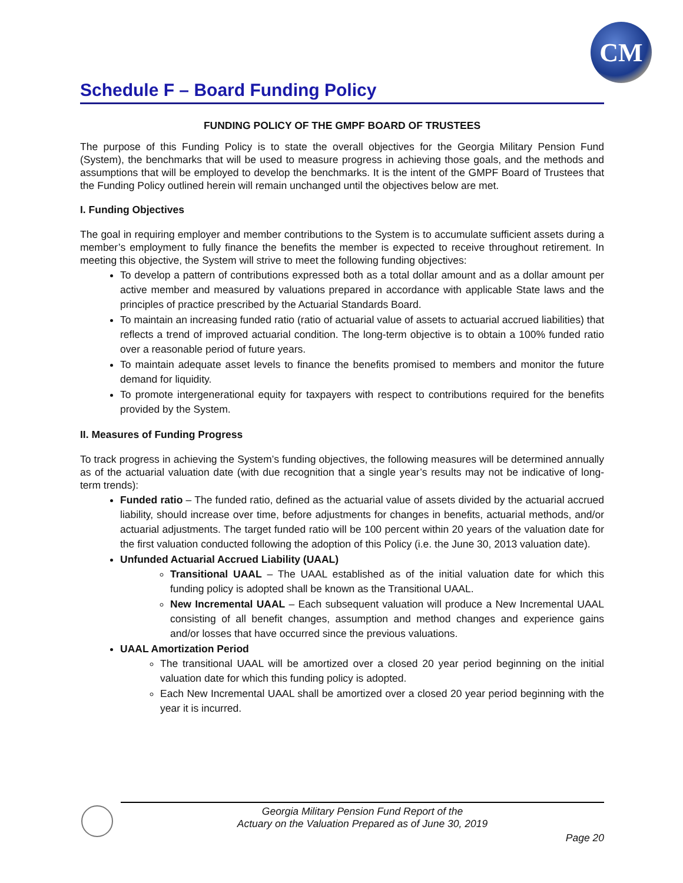CM
Schedule F – Board Funding Policy
FUNDING POLICY OF THE GMPF BOARD OF TRUSTEES
The purpose of this Funding Policy is to state the overall objectives for the Georgia Military Pension Fund (System), the benchmarks that will be used to measure progress in achieving those goals, and the methods and assumptions that will be employed to develop the benchmarks. It is the intent of the GMPF Board of Trustees that the Funding Policy outlined herein will remain unchanged until the objectives below are met.
I. Funding Objectives
The goal in requiring employer and member contributions to the System is to accumulate sufficient assets during a member’s employment to fully finance the benefits the member is expected to receive throughout retirement. In meeting this objective, the System will strive to meet the following funding objectives:
To develop a pattern of contributions expressed both as a total dollar amount and as a dollar amount per active member and measured by valuations prepared in accordance with applicable State laws and the principles of practice prescribed by the Actuarial Standards Board.
To maintain an increasing funded ratio (ratio of actuarial value of assets to actuarial accrued liabilities) that reflects a trend of improved actuarial condition. The long-term objective is to obtain a 100% funded ratio over a reasonable period of future years.
To maintain adequate asset levels to finance the benefits promised to members and monitor the future demand for liquidity.
To promote intergenerational equity for taxpayers with respect to contributions required for the benefits provided by the System.
II. Measures of Funding Progress
To track progress in achieving the System’s funding objectives, the following measures will be determined annually as of the actuarial valuation date (with due recognition that a single year’s results may not be indicative of long-term trends):
Funded ratio – The funded ratio, defined as the actuarial value of assets divided by the actuarial accrued liability, should increase over time, before adjustments for changes in benefits, actuarial methods, and/or actuarial adjustments. The target funded ratio will be 100 percent within 20 years of the valuation date for the first valuation conducted following the adoption of this Policy (i.e. the June 30, 2013 valuation date).
Unfunded Actuarial Accrued Liability (UAAL)
Transitional UAAL – The UAAL established as of the initial valuation date for which this funding policy is adopted shall be known as the Transitional UAAL.
New Incremental UAAL – Each subsequent valuation will produce a New Incremental UAAL consisting of all benefit changes, assumption and method changes and experience gains and/or losses that have occurred since the previous valuations.
UAAL Amortization Period
The transitional UAAL will be amortized over a closed 20 year period beginning on the initial valuation date for which this funding policy is adopted.
Each New Incremental UAAL shall be amortized over a closed 20 year period beginning with the year it is incurred.
Georgia Military Pension Fund Report of the
Actuary on the Valuation Prepared as of June 30, 2019
Page 20